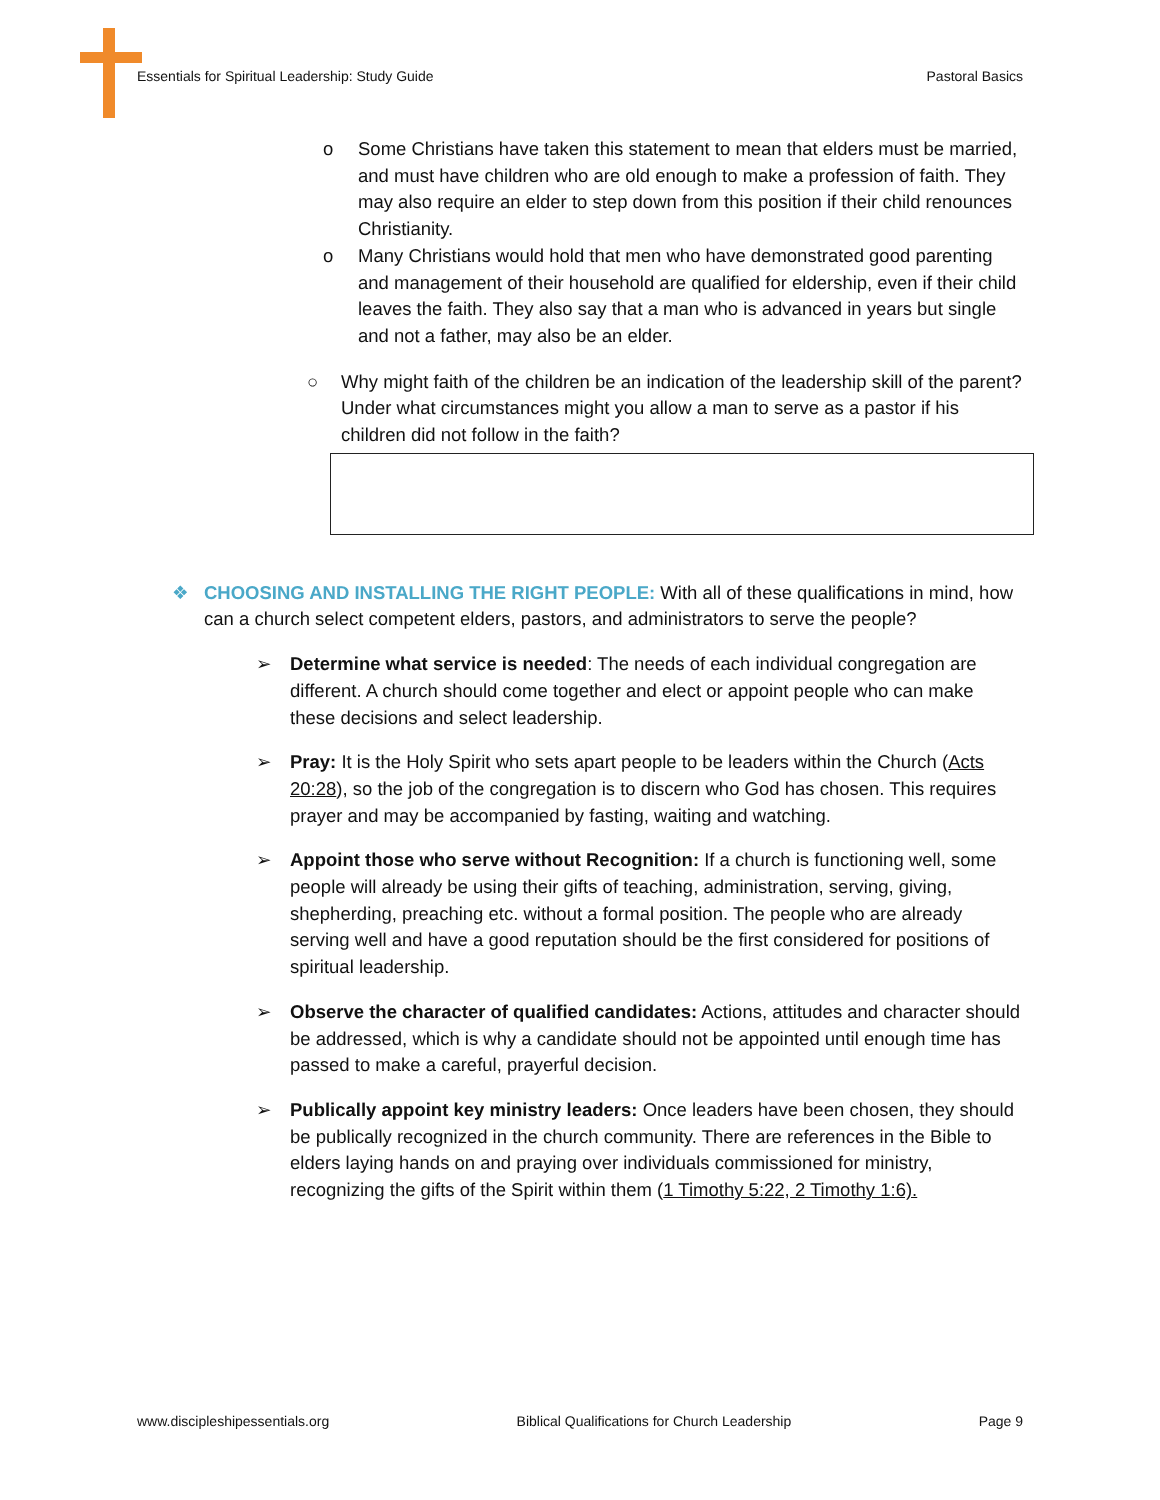Essentials for Spiritual Leadership: Study Guide Pastoral Basics
o Some Christians have taken this statement to mean that elders must be married, and must have children who are old enough to make a profession of faith. They may also require an elder to step down from this position if their child renounces Christianity.
o Many Christians would hold that men who have demonstrated good parenting and management of their household are qualified for eldership, even if their child leaves the faith. They also say that a man who is advanced in years but single and not a father, may also be an elder.
○ Why might faith of the children be an indication of the leadership skill of the parent? Under what circumstances might you allow a man to serve as a pastor if his children did not follow in the faith?
❖ CHOOSING AND INSTALLING THE RIGHT PEOPLE: With all of these qualifications in mind, how can a church select competent elders, pastors, and administrators to serve the people?
➢ Determine what service is needed: The needs of each individual congregation are different. A church should come together and elect or appoint people who can make these decisions and select leadership.
➢ Pray: It is the Holy Spirit who sets apart people to be leaders within the Church (Acts 20:28), so the job of the congregation is to discern who God has chosen. This requires prayer and may be accompanied by fasting, waiting and watching.
➢ Appoint those who serve without Recognition: If a church is functioning well, some people will already be using their gifts of teaching, administration, serving, giving, shepherding, preaching etc. without a formal position. The people who are already serving well and have a good reputation should be the first considered for positions of spiritual leadership.
➢ Observe the character of qualified candidates: Actions, attitudes and character should be addressed, which is why a candidate should not be appointed until enough time has passed to make a careful, prayerful decision.
➢ Publically appoint key ministry leaders: Once leaders have been chosen, they should be publically recognized in the church community. There are references in the Bible to elders laying hands on and praying over individuals commissioned for ministry, recognizing the gifts of the Spirit within them (1 Timothy 5:22, 2 Timothy 1:6).
www.discipleshipessentials.org Biblical Qualifications for Church Leadership Page 9